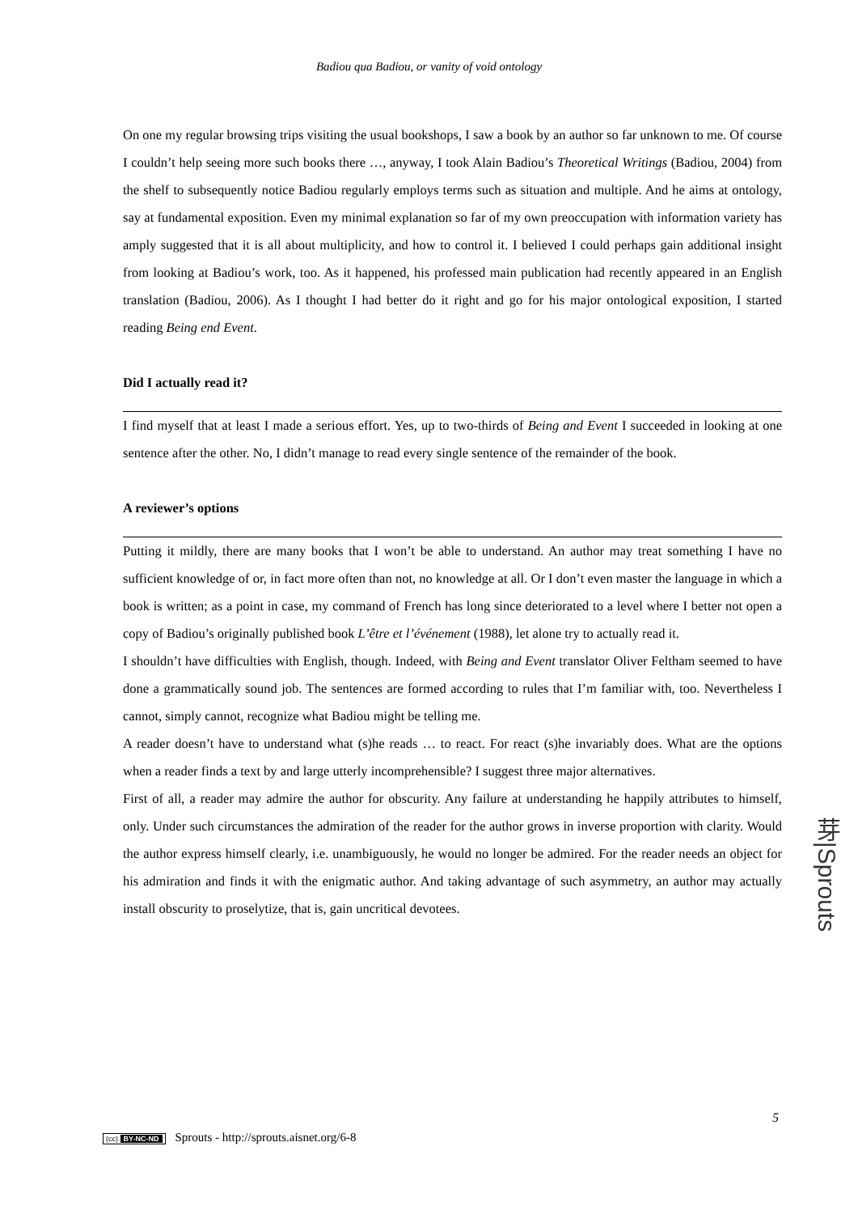Badiou qua Badiou, or vanity of void ontology
On one my regular browsing trips visiting the usual bookshops, I saw a book by an author so far unknown to me. Of course I couldn’t help seeing more such books there …, anyway, I took Alain Badiou’s Theoretical Writings (Badiou, 2004) from the shelf to subsequently notice Badiou regularly employs terms such as situation and multiple. And he aims at ontology, say at fundamental exposition. Even my minimal explanation so far of my own preoccupation with information variety has amply suggested that it is all about multiplicity, and how to control it. I believed I could perhaps gain additional insight from looking at Badiou’s work, too. As it happened, his professed main publication had recently appeared in an English translation (Badiou, 2006). As I thought I had better do it right and go for his major ontological exposition, I started reading Being end Event.
Did I actually read it?
I find myself that at least I made a serious effort. Yes, up to two-thirds of Being and Event I succeeded in looking at one sentence after the other. No, I didn’t manage to read every single sentence of the remainder of the book.
A reviewer’s options
Putting it mildly, there are many books that I won’t be able to understand. An author may treat something I have no sufficient knowledge of or, in fact more often than not, no knowledge at all. Or I don’t even master the language in which a book is written; as a point in case, my command of French has long since deteriorated to a level where I better not open a copy of Badiou’s originally published book L’être et l’événement (1988), let alone try to actually read it.
I shouldn’t have difficulties with English, though. Indeed, with Being and Event translator Oliver Feltham seemed to have done a grammatically sound job. The sentences are formed according to rules that I’m familiar with, too. Nevertheless I cannot, simply cannot, recognize what Badiou might be telling me.
A reader doesn’t have to understand what (s)he reads … to react. For react (s)he invariably does. What are the options when a reader finds a text by and large utterly incomprehensible? I suggest three major alternatives.
First of all, a reader may admire the author for obscurity. Any failure at understanding he happily attributes to himself, only. Under such circumstances the admiration of the reader for the author grows in inverse proportion with clarity. Would the author express himself clearly, i.e. unambiguously, he would no longer be admired. For the reader needs an object for his admiration and finds it with the enigmatic author. And taking advantage of such asymmetry, an author may actually install obscurity to proselytize, that is, gain uncritical devotees.
芽|Sprouts
5
(cc) BY-NC-ND Sprouts - http://sprouts.aisnet.org/6-8